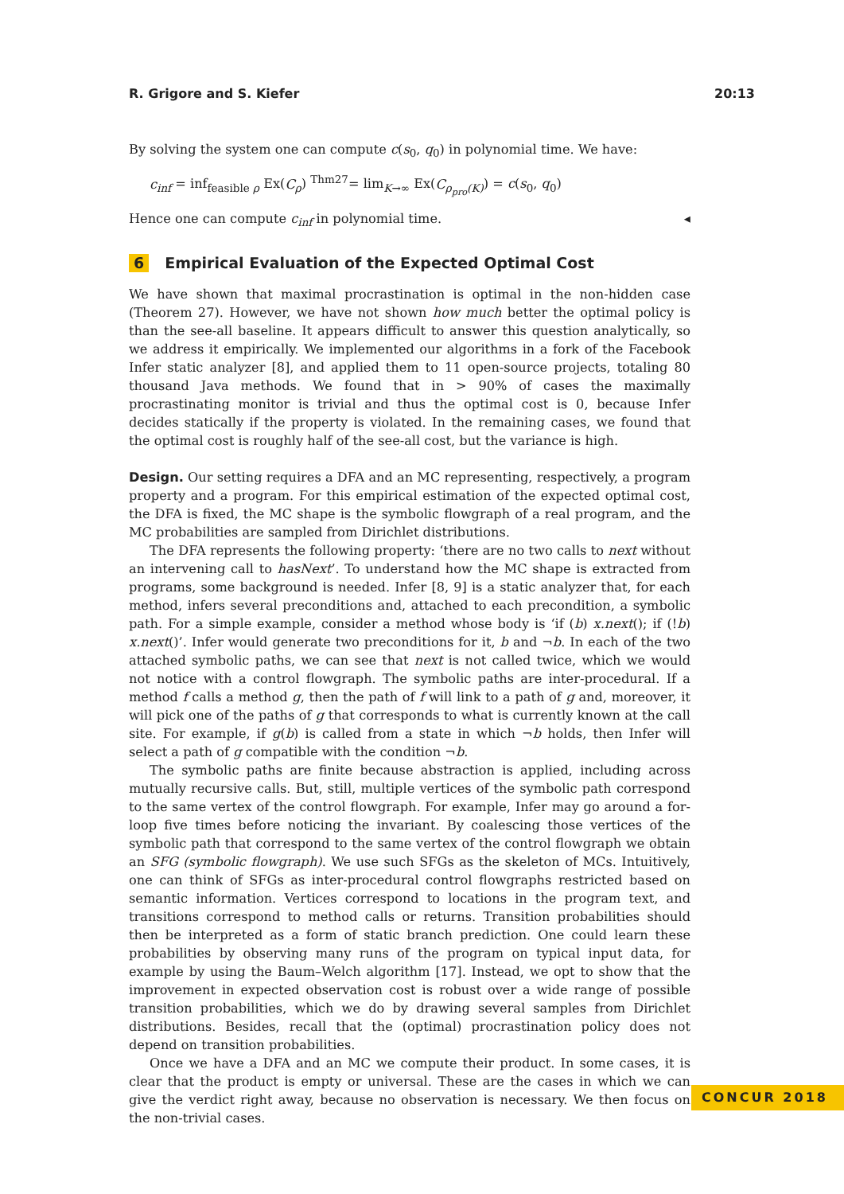R. Grigore and S. Kiefer 20:13
By solving the system one can compute c(s<sub>0</sub>, q<sub>0</sub>) in polynomial time. We have:
c<sub>inf</sub> = inf<sub>feasible ρ</sub> Ex(C<sub>ρ</sub>) <sup>Thm27</sup>= lim<sub>K→∞</sub> Ex(C<sub>ρ<sub>pro</sub>(K)</sub>) = c(s<sub>0</sub>, q<sub>0</sub>)
Hence one can compute c<sub>inf</sub> in polynomial time. ◂
6 Empirical Evaluation of the Expected Optimal Cost
We have shown that maximal procrastination is optimal in the non-hidden case (Theorem 27). However, we have not shown how much better the optimal policy is than the see-all baseline. It appears difficult to answer this question analytically, so we address it empirically. We implemented our algorithms in a fork of the Facebook Infer static analyzer [8], and applied them to 11 open-source projects, totaling 80 thousand Java methods. We found that in > 90% of cases the maximally procrastinating monitor is trivial and thus the optimal cost is 0, because Infer decides statically if the property is violated. In the remaining cases, we found that the optimal cost is roughly half of the see-all cost, but the variance is high.
Design. Our setting requires a DFA and an MC representing, respectively, a program property and a program. For this empirical estimation of the expected optimal cost, the DFA is fixed, the MC shape is the symbolic flowgraph of a real program, and the MC probabilities are sampled from Dirichlet distributions.
The DFA represents the following property: ‘there are no two calls to next without an intervening call to hasNext’. To understand how the MC shape is extracted from programs, some background is needed. Infer [8, 9] is a static analyzer that, for each method, infers several preconditions and, attached to each precondition, a symbolic path. For a simple example, consider a method whose body is ‘if (b) x.next(); if (!b) x.next()’. Infer would generate two preconditions for it, b and ¬b. In each of the two attached symbolic paths, we can see that next is not called twice, which we would not notice with a control flowgraph. The symbolic paths are inter-procedural. If a method f calls a method g, then the path of f will link to a path of g and, moreover, it will pick one of the paths of g that corresponds to what is currently known at the call site. For example, if g(b) is called from a state in which ¬b holds, then Infer will select a path of g compatible with the condition ¬b.
The symbolic paths are finite because abstraction is applied, including across mutually recursive calls. But, still, multiple vertices of the symbolic path correspond to the same vertex of the control flowgraph. For example, Infer may go around a for-loop five times before noticing the invariant. By coalescing those vertices of the symbolic path that correspond to the same vertex of the control flowgraph we obtain an SFG (symbolic flowgraph). We use such SFGs as the skeleton of MCs. Intuitively, one can think of SFGs as inter-procedural control flowgraphs restricted based on semantic information. Vertices correspond to locations in the program text, and transitions correspond to method calls or returns. Transition probabilities should then be interpreted as a form of static branch prediction. One could learn these probabilities by observing many runs of the program on typical input data, for example by using the Baum–Welch algorithm [17]. Instead, we opt to show that the improvement in expected observation cost is robust over a wide range of possible transition probabilities, which we do by drawing several samples from Dirichlet distributions. Besides, recall that the (optimal) procrastination policy does not depend on transition probabilities.
Once we have a DFA and an MC we compute their product. In some cases, it is clear that the product is empty or universal. These are the cases in which we can give the verdict right away, because no observation is necessary. We then focus on the non-trivial cases.
CONCUR 2018